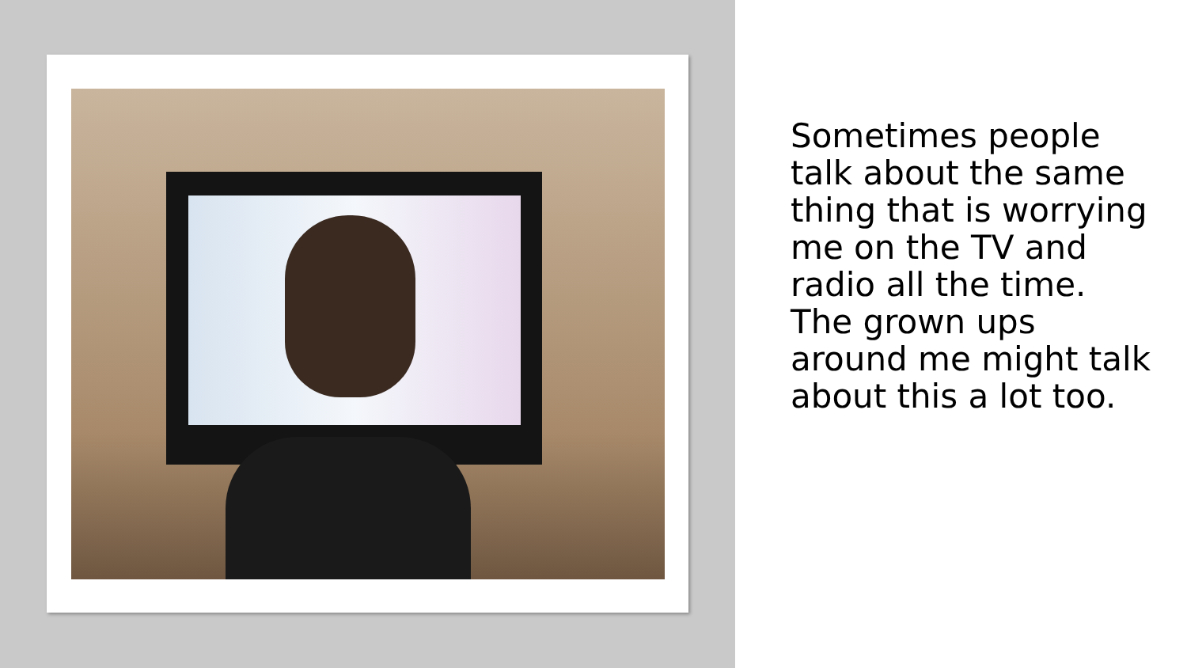Sometimes people talk about the same thing that is worrying me on the TV and radio all the time. The grown ups around me might talk about this a lot too.